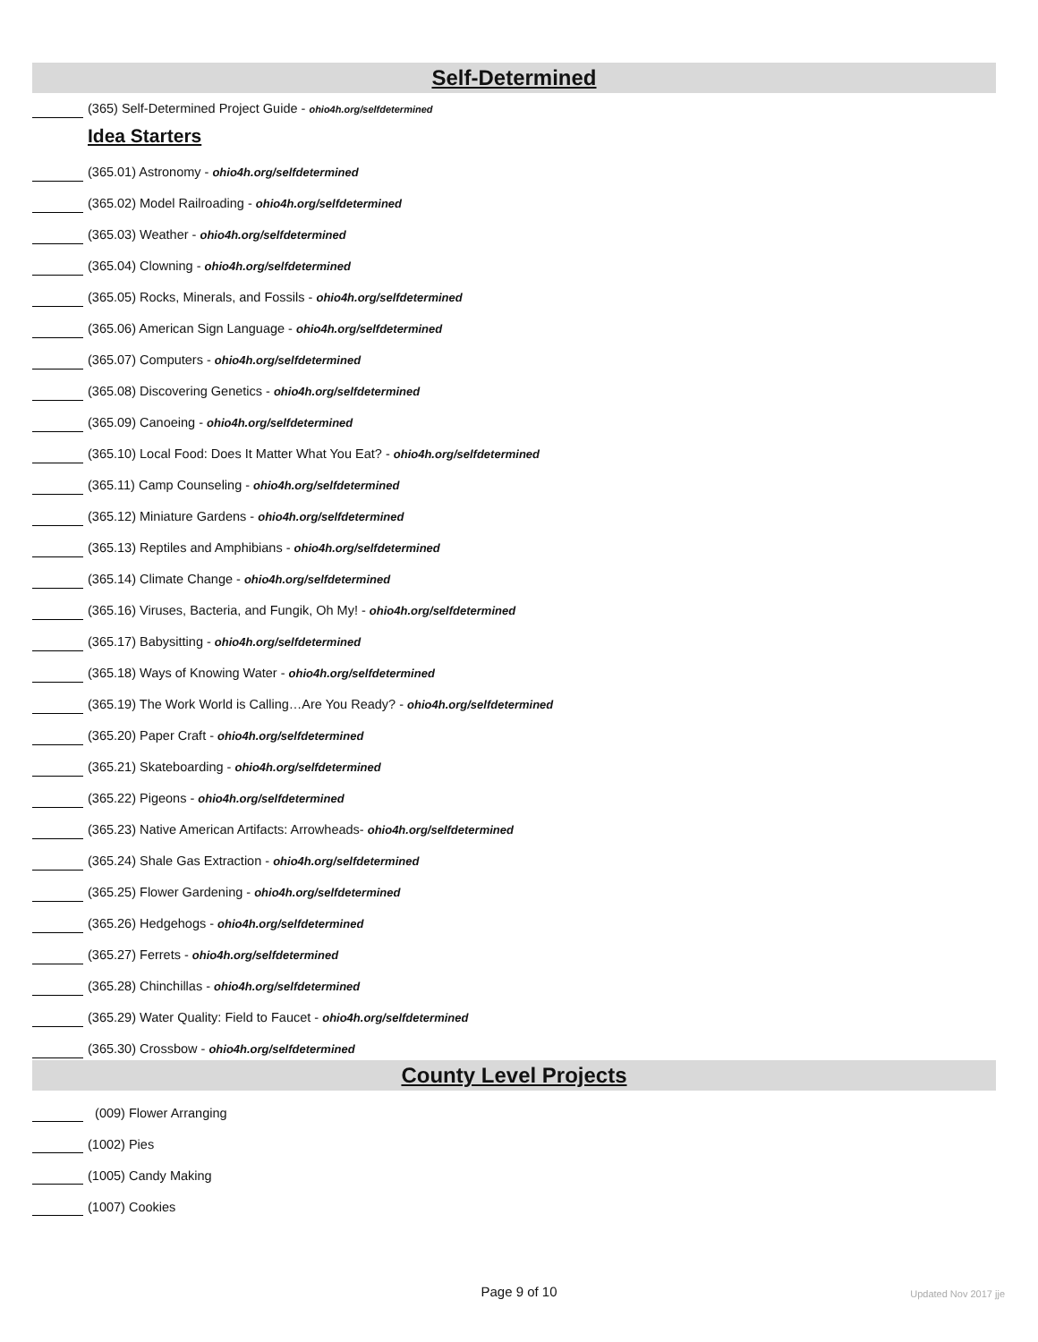Self-Determined
(365) Self-Determined Project Guide - ohio4h.org/selfdetermined
Idea Starters
(365.01) Astronomy - ohio4h.org/selfdetermined
(365.02) Model Railroading - ohio4h.org/selfdetermined
(365.03) Weather - ohio4h.org/selfdetermined
(365.04) Clowning - ohio4h.org/selfdetermined
(365.05) Rocks, Minerals, and Fossils - ohio4h.org/selfdetermined
(365.06) American Sign Language - ohio4h.org/selfdetermined
(365.07) Computers - ohio4h.org/selfdetermined
(365.08) Discovering Genetics - ohio4h.org/selfdetermined
(365.09) Canoeing - ohio4h.org/selfdetermined
(365.10) Local Food: Does It Matter What You Eat? - ohio4h.org/selfdetermined
(365.11) Camp Counseling - ohio4h.org/selfdetermined
(365.12) Miniature Gardens - ohio4h.org/selfdetermined
(365.13) Reptiles and Amphibians - ohio4h.org/selfdetermined
(365.14) Climate Change - ohio4h.org/selfdetermined
(365.16) Viruses, Bacteria, and Fungik, Oh My! - ohio4h.org/selfdetermined
(365.17) Babysitting - ohio4h.org/selfdetermined
(365.18) Ways of Knowing Water - ohio4h.org/selfdetermined
(365.19) The Work World is Calling…Are You Ready? - ohio4h.org/selfdetermined
(365.20) Paper Craft - ohio4h.org/selfdetermined
(365.21) Skateboarding - ohio4h.org/selfdetermined
(365.22) Pigeons - ohio4h.org/selfdetermined
(365.23) Native American Artifacts: Arrowheads- ohio4h.org/selfdetermined
(365.24) Shale Gas Extraction - ohio4h.org/selfdetermined
(365.25) Flower Gardening - ohio4h.org/selfdetermined
(365.26) Hedgehogs - ohio4h.org/selfdetermined
(365.27) Ferrets - ohio4h.org/selfdetermined
(365.28) Chinchillas - ohio4h.org/selfdetermined
(365.29) Water Quality: Field to Faucet - ohio4h.org/selfdetermined
(365.30) Crossbow - ohio4h.org/selfdetermined
County Level Projects
(009) Flower Arranging
(1002) Pies
(1005) Candy Making
(1007) Cookies
Page 9 of 10
Updated Nov 2017 jje